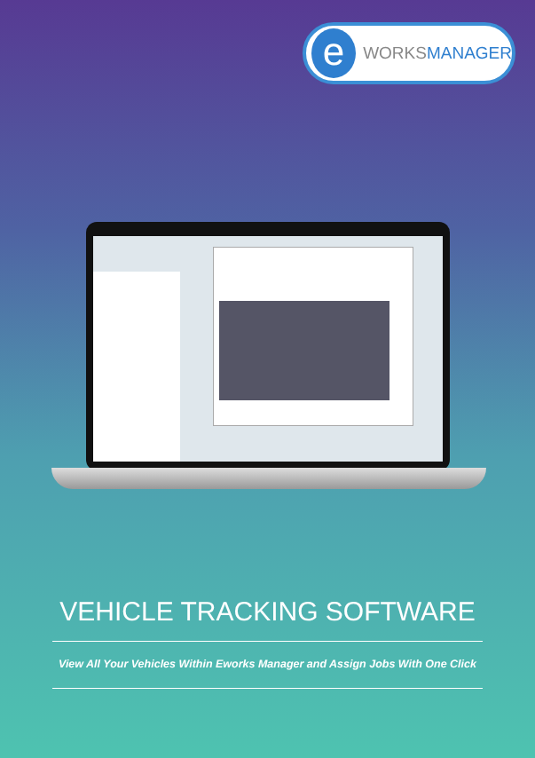e
WORKSMANAGER
VEHICLE TRACKING SOFTWARE
View All Your Vehicles Within Eworks Manager and Assign Jobs With One Click